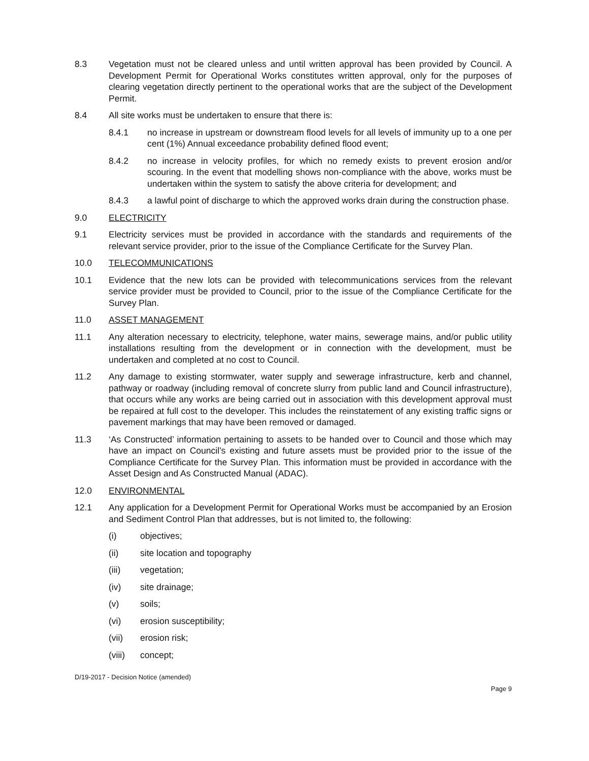8.3 Vegetation must not be cleared unless and until written approval has been provided by Council. A Development Permit for Operational Works constitutes written approval, only for the purposes of clearing vegetation directly pertinent to the operational works that are the subject of the Development Permit.
8.4 All site works must be undertaken to ensure that there is:
8.4.1 no increase in upstream or downstream flood levels for all levels of immunity up to a one per cent (1%) Annual exceedance probability defined flood event;
8.4.2 no increase in velocity profiles, for which no remedy exists to prevent erosion and/or scouring. In the event that modelling shows non-compliance with the above, works must be undertaken within the system to satisfy the above criteria for development; and
8.4.3 a lawful point of discharge to which the approved works drain during the construction phase.
9.0 ELECTRICITY
9.1 Electricity services must be provided in accordance with the standards and requirements of the relevant service provider, prior to the issue of the Compliance Certificate for the Survey Plan.
10.0 TELECOMMUNICATIONS
10.1 Evidence that the new lots can be provided with telecommunications services from the relevant service provider must be provided to Council, prior to the issue of the Compliance Certificate for the Survey Plan.
11.0 ASSET MANAGEMENT
11.1 Any alteration necessary to electricity, telephone, water mains, sewerage mains, and/or public utility installations resulting from the development or in connection with the development, must be undertaken and completed at no cost to Council.
11.2 Any damage to existing stormwater, water supply and sewerage infrastructure, kerb and channel, pathway or roadway (including removal of concrete slurry from public land and Council infrastructure), that occurs while any works are being carried out in association with this development approval must be repaired at full cost to the developer. This includes the reinstatement of any existing traffic signs or pavement markings that may have been removed or damaged.
11.3 ‘As Constructed’ information pertaining to assets to be handed over to Council and those which may have an impact on Council’s existing and future assets must be provided prior to the issue of the Compliance Certificate for the Survey Plan. This information must be provided in accordance with the Asset Design and As Constructed Manual (ADAC).
12.0 ENVIRONMENTAL
12.1 Any application for a Development Permit for Operational Works must be accompanied by an Erosion and Sediment Control Plan that addresses, but is not limited to, the following:
(i) objectives;
(ii) site location and topography
(iii) vegetation;
(iv) site drainage;
(v) soils;
(vi) erosion susceptibility;
(vii) erosion risk;
(viii)
concept;
D/19-2017 - Decision Notice (amended)
Page 9